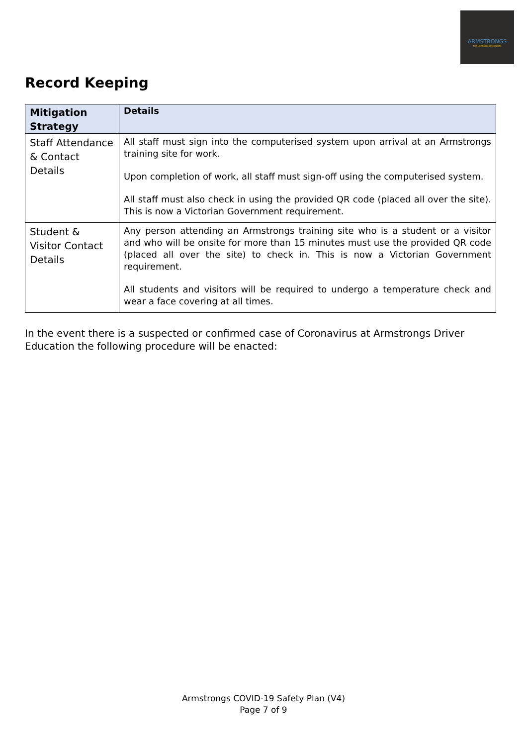ARMSTRONGS
THE LICENSING SPECIALISTS
Record Keeping
| Mitigation Strategy | Details |
| --- | --- |
| Staff Attendance & Contact Details | All staff must sign into the computerised system upon arrival at an Armstrongs training site for work. Upon completion of work, all staff must sign-off using the computerised system. All staff must also check in using the provided QR code (placed all over the site). This is now a Victorian Government requirement. |
| Student & Visitor Contact Details | Any person attending an Armstrongs training site who is a student or a visitor and who will be onsite for more than 15 minutes must use the provided QR code (placed all over the site) to check in. This is now a Victorian Government requirement. All students and visitors will be required to undergo a temperature check and wear a face covering at all times. |
In the event there is a suspected or confirmed case of Coronavirus at Armstrongs Driver Education the following procedure will be enacted:
Armstrongs COVID-19 Safety Plan (V4)
Page 7 of 9